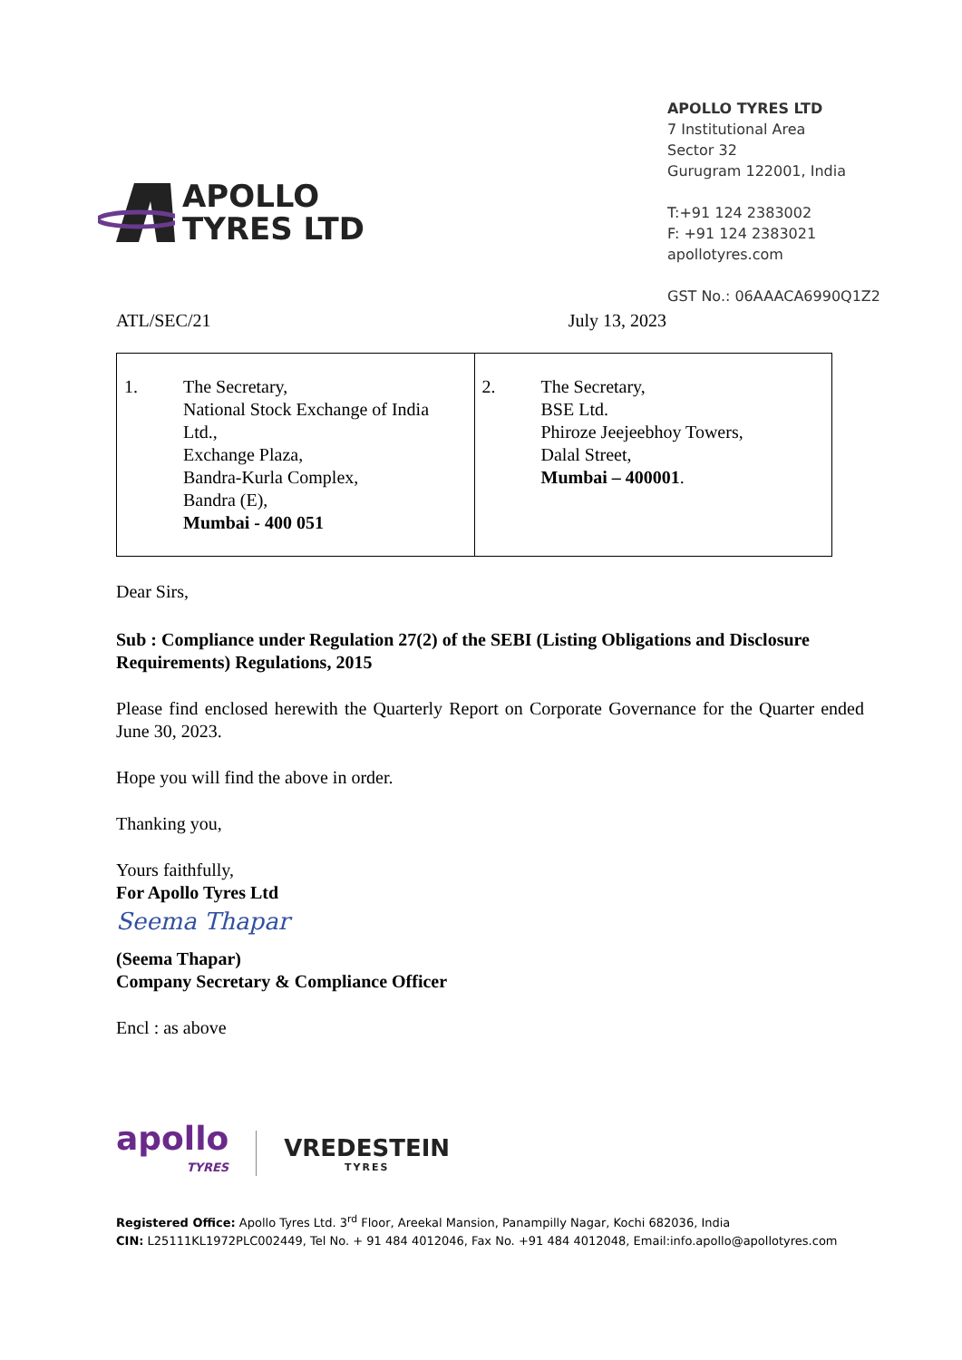APOLLO
TYRES LTD
APOLLO TYRES LTD
7 Institutional Area
Sector 32
Gurugram 122001, India
T:+91 124 2383002
F: +91 124 2383021
apollotyres.com
GST No.: 06AAACA6990Q1Z2
ATL/SEC/21 July 13, 2023
| 1. The Secretary, National Stock Exchange of India Ltd., Exchange Plaza, Bandra-Kurla Complex, Bandra (E), Mumbai - 400 051 | 2. The Secretary, BSE Ltd. Phiroze Jeejeebhoy Towers, Dalal Street, Mumbai – 400001 . |
Dear Sirs,
Sub : Compliance under Regulation 27(2) of the SEBI (Listing Obligations and Disclosure Requirements) Regulations, 2015
Please find enclosed herewith the Quarterly Report on Corporate Governance for the Quarter ended June 30, 2023.
Hope you will find the above in order.
Thanking you,
Yours faithfully,
For Apollo Tyres Ltd
Seema Thapar
(Seema Thapar)
Company Secretary & Compliance Officer
Encl : as above
apollo
TYRES
VREDESTEIN
TYRES
Registered Office: Apollo Tyres Ltd. 3<sup>rd</sup> Floor, Areekal Mansion, Panampilly Nagar, Kochi 682036, India
CIN: L25111KL1972PLC002449, Tel No. + 91 484 4012046, Fax No. +91 484 4012048, Email:info.apollo@apollotyres.com